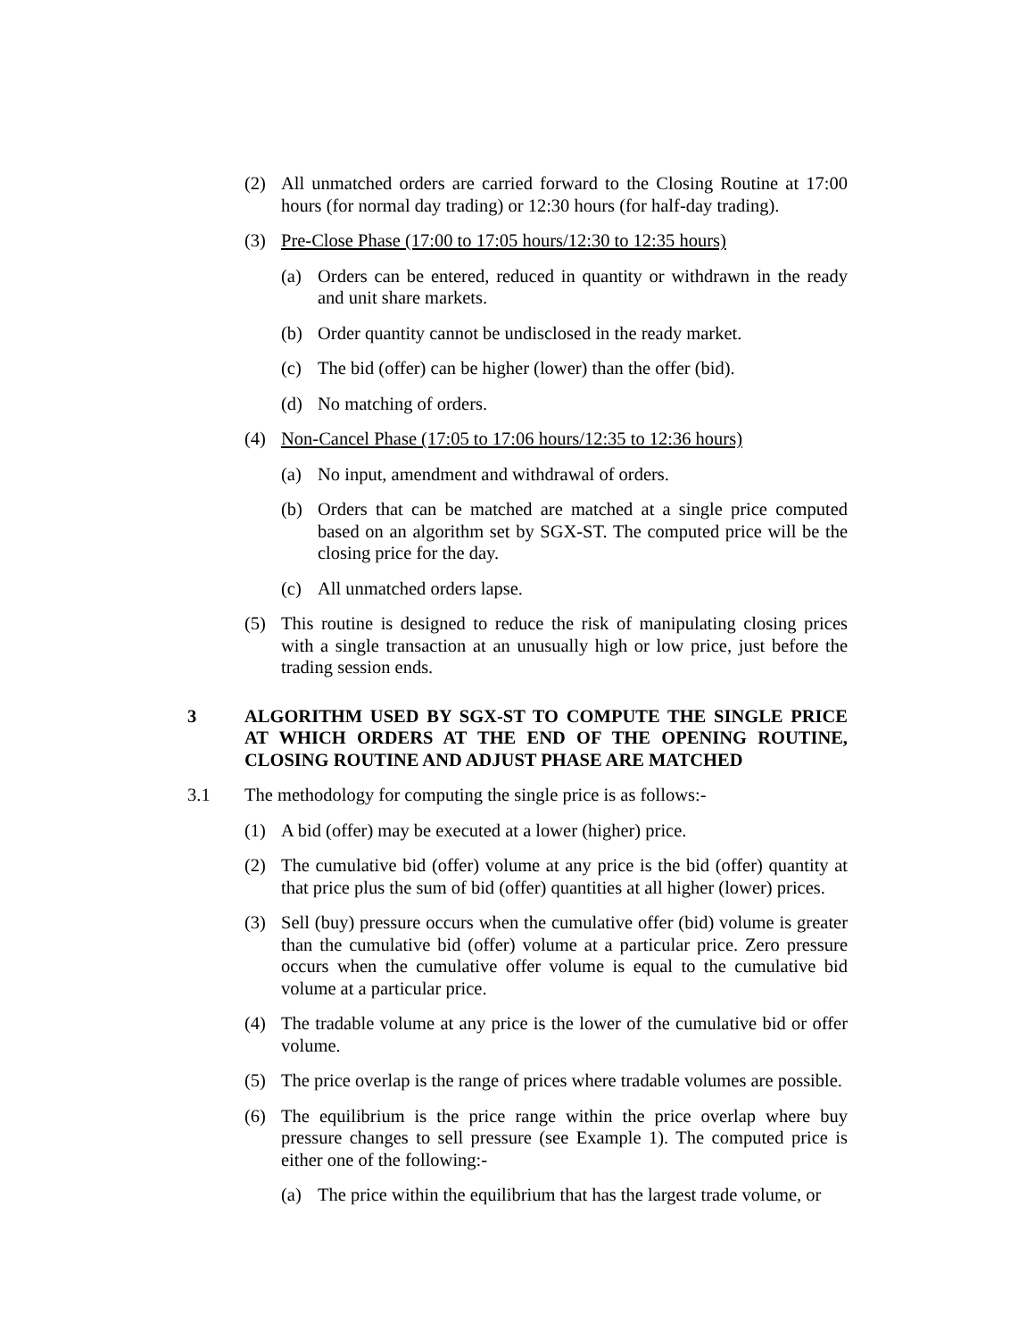(2) All unmatched orders are carried forward to the Closing Routine at 17:00 hours (for normal day trading) or 12:30 hours (for half-day trading).
(3) Pre-Close Phase (17:00 to 17:05 hours/12:30 to 12:35 hours)
(a) Orders can be entered, reduced in quantity or withdrawn in the ready and unit share markets.
(b) Order quantity cannot be undisclosed in the ready market.
(c) The bid (offer) can be higher (lower) than the offer (bid).
(d) No matching of orders.
(4) Non-Cancel Phase (17:05 to 17:06 hours/12:35 to 12:36 hours)
(a) No input, amendment and withdrawal of orders.
(b) Orders that can be matched are matched at a single price computed based on an algorithm set by SGX-ST. The computed price will be the closing price for the day.
(c) All unmatched orders lapse.
(5) This routine is designed to reduce the risk of manipulating closing prices with a single transaction at an unusually high or low price, just before the trading session ends.
3 ALGORITHM USED BY SGX-ST TO COMPUTE THE SINGLE PRICE AT WHICH ORDERS AT THE END OF THE OPENING ROUTINE, CLOSING ROUTINE AND ADJUST PHASE ARE MATCHED
3.1 The methodology for computing the single price is as follows:-
(1) A bid (offer) may be executed at a lower (higher) price.
(2) The cumulative bid (offer) volume at any price is the bid (offer) quantity at that price plus the sum of bid (offer) quantities at all higher (lower) prices.
(3) Sell (buy) pressure occurs when the cumulative offer (bid) volume is greater than the cumulative bid (offer) volume at a particular price. Zero pressure occurs when the cumulative offer volume is equal to the cumulative bid volume at a particular price.
(4) The tradable volume at any price is the lower of the cumulative bid or offer volume.
(5) The price overlap is the range of prices where tradable volumes are possible.
(6) The equilibrium is the price range within the price overlap where buy pressure changes to sell pressure (see Example 1). The computed price is either one of the following:-
(a) The price within the equilibrium that has the largest trade volume, or